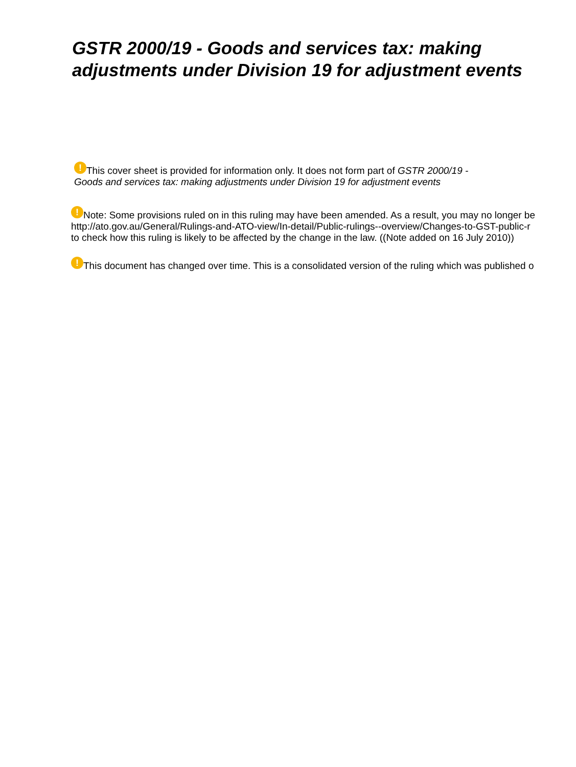GSTR 2000/19 - Goods and services tax: making adjustments under Division 19 for adjustment events
! This cover sheet is provided for information only. It does not form part of GSTR 2000/19 -
Goods and services tax: making adjustments under Division 19 for adjustment events
! Note: Some provisions ruled on in this ruling may have been amended. As a result, you may no longer be
http://ato.gov.au/General/Rulings-and-ATO-view/In-detail/Public-rulings--overview/Changes-to-GST-public-r
to check how this ruling is likely to be affected by the change in the law. ((Note added on 16 July 2010))
! This document has changed over time. This is a consolidated version of the ruling which was published o